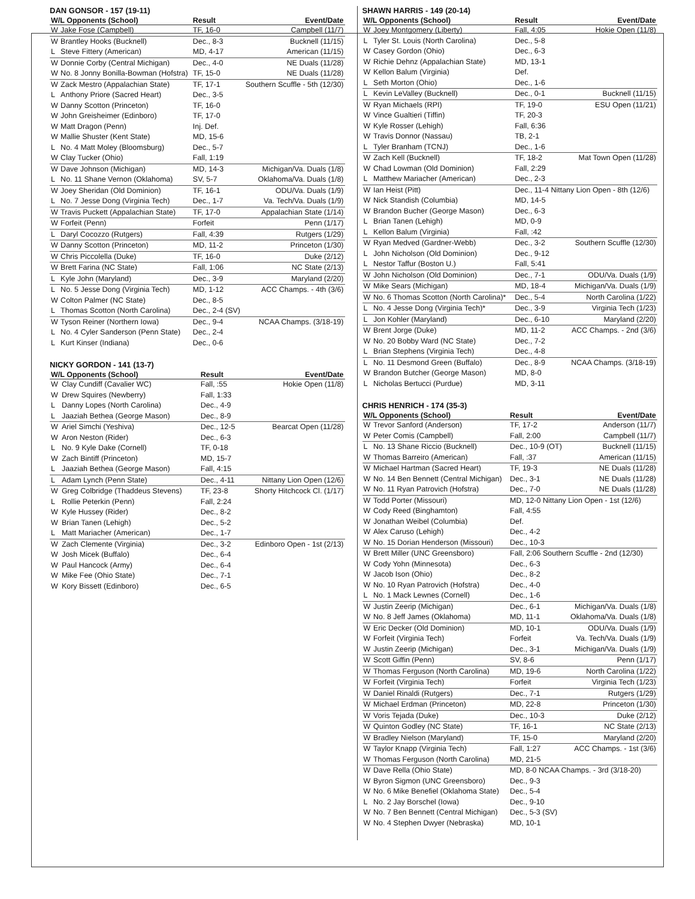DAN GONSOR - 157 (19-11)
| W/L Opponents (School) | | Result | Event/Date |
| --- | --- | --- | --- |
| W | Jake Fose (Campbell) | TF, 16-0 | Campbell (11/7) |
| W | Brantley Hooks (Bucknell) | Dec., 8-3 | Bucknell (11/15) |
| L | Steve Fittery (American) | MD, 4-17 | American (11/15) |
| W | Donnie Corby (Central Michigan) | Dec., 4-0 | NE Duals (11/28) |
| W | No. 8 Jonny Bonilla-Bowman (Hofstra) | TF, 15-0 | NE Duals (11/28) |
| W | Zack Mestro (Appalachian State) | TF, 17-1 | Southern Scuffle - 5th (12/30) |
| L | Anthony Priore (Sacred Heart) | Dec., 3-5 | |
| W | Danny Scotton (Princeton) | TF, 16-0 | |
| W | John Greisheimer (Edinboro) | TF, 17-0 | |
| W | Matt Dragon (Penn) | Inj. Def. | |
| W | Mallie Shuster (Kent State) | MD, 15-6 | |
| L | No. 4 Matt Moley (Bloomsburg) | Dec., 5-7 | |
| W | Clay Tucker (Ohio) | Fall, 1:19 | |
| W | Dave Johnson (Michigan) | MD, 14-3 | Michigan/Va. Duals (1/8) |
| L | No. 11 Shane Vernon (Oklahoma) | SV, 5-7 | Oklahoma/Va. Duals (1/8) |
| W | Joey Sheridan (Old Dominion) | TF, 16-1 | ODU/Va. Duals (1/9) |
| L | No. 7 Jesse Dong (Virginia Tech) | Dec., 1-7 | Va. Tech/Va. Duals (1/9) |
| W | Travis Puckett (Appalachian State) | TF, 17-0 | Appalachian State (1/14) |
| W | Forfeit (Penn) | Forfeit | Penn (1/17) |
| L | Daryl Cocozzo (Rutgers) | Fall, 4:39 | Rutgers (1/29) |
| W | Danny Scotton (Princeton) | MD, 11-2 | Princeton (1/30) |
| W | Chris Piccolella (Duke) | TF, 16-0 | Duke (2/12) |
| W | Brett Farina (NC State) | Fall, 1:06 | NC State (2/13) |
| L | Kyle John (Maryland) | Dec., 3-9 | Maryland (2/20) |
| L | No. 5 Jesse Dong (Virginia Tech) | MD, 1-12 | ACC Champs. - 4th (3/6) |
| W | Colton Palmer (NC State) | Dec., 8-5 | |
| L | Thomas Scotton (North Carolina) | Dec., 2-4 (SV) | |
| W | Tyson Reiner (Northern Iowa) | Dec., 9-4 | NCAA Champs. (3/18-19) |
| L | No. 4 Cyler Sanderson (Penn State) | Dec., 2-4 | |
| L | Kurt Kinser (Indiana) | Dec., 0-6 | |
NICKY GORDON - 141 (13-7)
| W/L Opponents (School) | | Result | Event/Date |
| --- | --- | --- | --- |
| W | Clay Cundiff (Cavalier WC) | Fall, :55 | Hokie Open (11/8) |
| W | Drew Squires (Newberry) | Fall, 1:33 | |
| L | Danny Lopes (North Carolina) | Dec., 4-9 | |
| L | Jaaziah Bethea (George Mason) | Dec., 8-9 | |
| W | Ariel Simchi (Yeshiva) | Dec., 12-5 | Bearcat Open (11/28) |
| W | Aron Neston (Rider) | Dec., 6-3 | |
| L | No. 9 Kyle Dake (Cornell) | TF, 0-18 | |
| W | Zach Bintiff (Princeton) | MD, 15-7 | |
| L | Jaaziah Bethea (George Mason) | Fall, 4:15 | |
| L | Adam Lynch (Penn State) | Dec., 4-11 | Nittany Lion Open (12/6) |
| W | Greg Colbridge (Thaddeus Stevens) | TF, 23-8 | Shorty Hitchcock Cl. (1/17) |
| L | Rollie Peterkin (Penn) | Fall, 2:24 | |
| W | Kyle Hussey (Rider) | Dec., 8-2 | |
| W | Brian Tanen (Lehigh) | Dec., 5-2 | |
| L | Matt Mariacher (American) | Dec., 1-7 | |
| W | Zach Clemente (Virginia) | Dec., 3-2 | Edinboro Open - 1st (2/13) |
| W | Josh Micek (Buffalo) | Dec., 6-4 | |
| W | Paul Hancock (Army) | Dec., 6-4 | |
| W | Mike Fee (Ohio State) | Dec., 7-1 | |
| W | Kory Bissett (Edinboro) | Dec., 6-5 | |
SHAWN HARRIS - 149 (20-14)
| W/L Opponents (School) | | Result | Event/Date |
| --- | --- | --- | --- |
| W | Joey Montgomery (Liberty) | Fall, 4:05 | Hokie Open (11/8) |
| L | Tyler St. Louis (North Carolina) | Dec., 5-8 | |
| W | Casey Gordon (Ohio) | Dec., 6-3 | |
| W | Richie Dehnz (Appalachian State) | MD, 13-1 | |
| W | Kellon Balum (Virginia) | Def. | |
| L | Seth Morton (Ohio) | Dec., 1-6 | |
| L | Kevin LeValley (Bucknell) | Dec., 0-1 | Bucknell (11/15) |
| W | Ryan Michaels (RPI) | TF, 19-0 | ESU Open (11/21) |
| W | Vince Gualtieri (Tiffin) | TF, 20-3 | |
| W | Kyle Rosser (Lehigh) | Fall, 6:36 | |
| W | Travis Donnor (Nassau) | TB, 2-1 | |
| L | Tyler Branham (TCNJ) | Dec., 1-6 | |
| W | Zach Kell (Bucknell) | TF, 18-2 | Mat Town Open (11/28) |
| W | Chad Lowman (Old Dominion) | Fall, 2:29 | |
| L | Matthew Mariacher (American) | Dec., 2-3 | |
| W | Ian Heist (Pitt) | Dec., 11-4 Nittany Lion Open - 8th (12/6) | |
| W | Nick Standish (Columbia) | MD, 14-5 | |
| W | Brandon Bucher (George Mason) | Dec., 6-3 | |
| L | Brian Tanen (Lehigh) | MD, 0-9 | |
| L | Kellon Balum (Virginia) | Fall, :42 | |
| W | Ryan Medved (Gardner-Webb) | Dec., 3-2 | Southern Scuffle (12/30) |
| L | John Nicholson (Old Dominion) | Dec., 9-12 | |
| L | Nestor Taffur (Boston U.) | Fall, 5:41 | |
| W | John Nicholson (Old Dominion) | Dec., 7-1 | ODU/Va. Duals (1/9) |
| W | Mike Sears (Michigan) | MD, 18-4 | Michigan/Va. Duals (1/9) |
| W | No. 6 Thomas Scotton (North Carolina)* | Dec., 5-4 | North Carolina (1/22) |
| L | No. 4 Jesse Dong (Virginia Tech)* | Dec., 3-9 | Virginia Tech (1/23) |
| L | Jon Kohler (Maryland) | Dec., 6-10 | Maryland (2/20) |
| W | Brent Jorge (Duke) | MD, 11-2 | ACC Champs. - 2nd (3/6) |
| W | No. 20 Bobby Ward (NC State) | Dec., 7-2 | |
| L | Brian Stephens (Virginia Tech) | Dec., 4-8 | |
| L | No. 11 Desmond Green (Buffalo) | Dec., 8-9 | NCAA Champs. (3/18-19) |
| W | Brandon Butcher (George Mason) | MD, 8-0 | |
| L | Nicholas Bertucci (Purdue) | MD, 3-11 | |
CHRIS HENRICH - 174 (35-3)
| W/L Opponents (School) | | Result | Event/Date |
| --- | --- | --- | --- |
| W | Trevor Sanford (Anderson) | TF, 17-2 | Anderson (11/7) |
| W | Peter Comis (Campbell) | Fall, 2:00 | Campbell (11/7) |
| L | No. 13 Shane Riccio (Bucknell) | Dec., 10-9 (OT) | Bucknell (11/15) |
| W | Thomas Barreiro (American) | Fall, :37 | American (11/15) |
| W | Michael Hartman (Sacred Heart) | TF, 19-3 | NE Duals (11/28) |
| W | No. 14 Ben Bennett (Central Michigan) | Dec., 3-1 | NE Duals (11/28) |
| W | No. 11 Ryan Patrovich (Hofstra) | Dec., 7-0 | NE Duals (11/28) |
| W | Todd Porter (Missouri) | MD, 12-0 Nittany Lion Open - 1st (12/6) | |
| W | Cody Reed (Binghamton) | Fall, 4:55 | |
| W | Jonathan Weibel (Columbia) | Def. | |
| W | Alex Caruso (Lehigh) | Dec., 4-2 | |
| W | No. 15 Dorian Henderson (Missouri) | Dec., 10-3 | |
| W | Brett Miller (UNC Greensboro) | Fall, 2:06 Southern Scuffle - 2nd (12/30) | |
| W | Cody Yohn (Minnesota) | Dec., 6-3 | |
| W | Jacob Ison (Ohio) | Dec., 8-2 | |
| W | No. 10 Ryan Patrovich (Hofstra) | Dec., 4-0 | |
| L | No. 1 Mack Lewnes (Cornell) | Dec., 1-6 | |
| W | Justin Zeerip (Michigan) | Dec., 6-1 | Michigan/Va. Duals (1/8) |
| W | No. 8 Jeff James (Oklahoma) | MD, 11-1 | Oklahoma/Va. Duals (1/8) |
| W | Eric Decker (Old Dominion) | MD, 10-1 | ODU/Va. Duals (1/9) |
| W | Forfeit (Virginia Tech) | Forfeit | Va. Tech/Va. Duals (1/9) |
| W | Justin Zeerip (Michigan) | Dec., 3-1 | Michigan/Va. Duals (1/9) |
| W | Scott Giffin (Penn) | SV, 8-6 | Penn (1/17) |
| W | Thomas Ferguson (North Carolina) | MD, 19-6 | North Carolina (1/22) |
| W | Forfeit (Virginia Tech) | Forfeit | Virginia Tech (1/23) |
| W | Daniel Rinaldi (Rutgers) | Dec., 7-1 | Rutgers (1/29) |
| W | Michael Erdman (Princeton) | MD, 22-8 | Princeton (1/30) |
| W | Voris Tejada (Duke) | Dec., 10-3 | Duke (2/12) |
| W | Quinton Godley (NC State) | TF, 16-1 | NC State (2/13) |
| W | Bradley Nielson (Maryland) | TF, 15-0 | Maryland (2/20) |
| W | Taylor Knapp (Virginia Tech) | Fall, 1:27 | ACC Champs. - 1st (3/6) |
| W | Thomas Ferguson (North Carolina) | MD, 21-5 | |
| W | Dave Rella (Ohio State) | MD, 8-0 NCAA Champs. - 3rd (3/18-20) | |
| W | Byron Sigmon (UNC Greensboro) | Dec., 9-3 | |
| W | No. 6 Mike Benefiel (Oklahoma State) | Dec., 5-4 | |
| L | No. 2 Jay Borschel (Iowa) | Dec., 9-10 | |
| W | No. 7 Ben Bennett (Central Michigan) | Dec., 5-3 (SV) | |
| W | No. 4 Stephen Dwyer (Nebraska) | MD, 10-1 | |